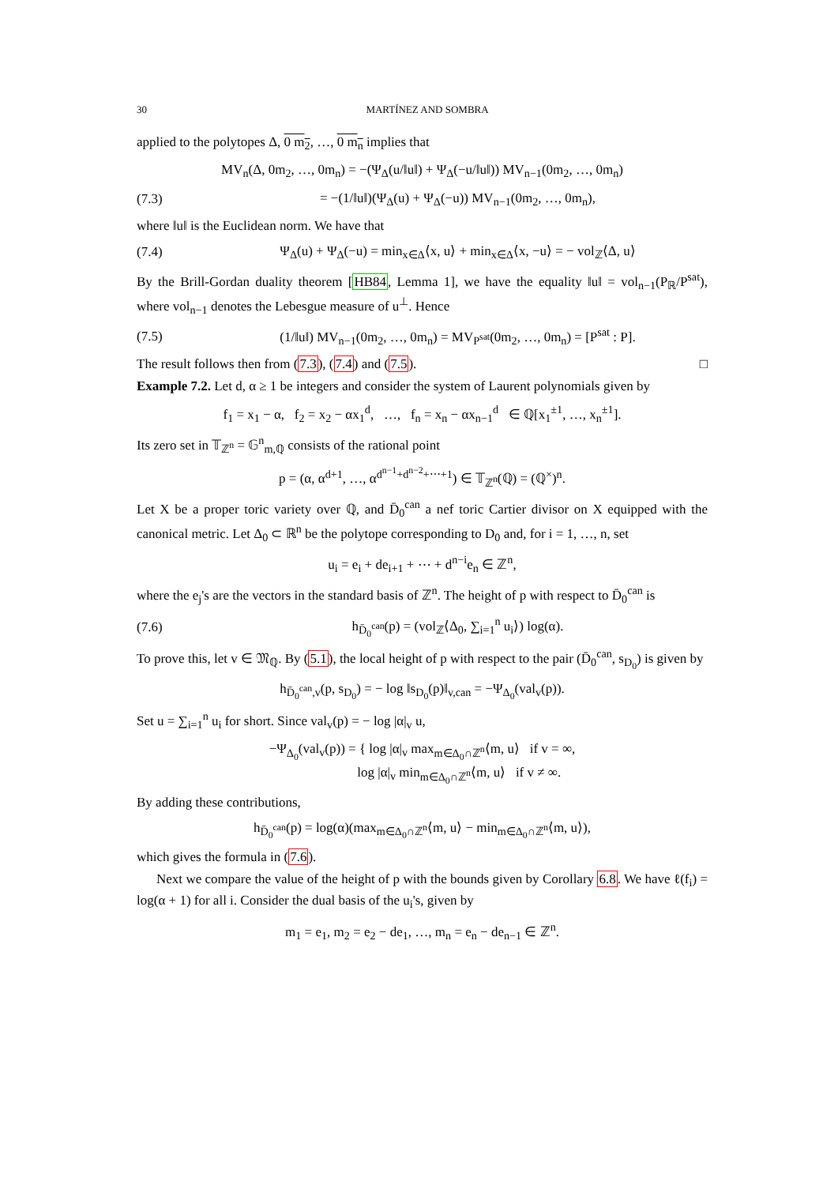30 MARTÍNEZ AND SOMBRA
applied to the polytopes Δ, 0 m<sub>2</sub>, …, 0 m<sub>n</sub> implies that
MV<sub>n</sub>(Δ, 0m<sub>2</sub>, …, 0m<sub>n</sub>) = −(Ψ<sub>Δ</sub>(u/‖u‖) + Ψ<sub>Δ</sub>(−u/‖u‖)) MV<sub>n−1</sub>(0m<sub>2</sub>, …, 0m<sub>n</sub>)
(7.3) = −(1/‖u‖)(Ψ<sub>Δ</sub>(u) + Ψ<sub>Δ</sub>(−u)) MV<sub>n−1</sub>(0m<sub>2</sub>, …, 0m<sub>n</sub>),
where ‖u‖ is the Euclidean norm. We have that
(7.4) Ψ<sub>Δ</sub>(u) + Ψ<sub>Δ</sub>(−u) = min<sub>x∈Δ</sub>⟨x, u⟩ + min<sub>x∈Δ</sub>⟨x, −u⟩ = − vol<sub>ℤ</sub>⟨Δ, u⟩
By the Brill-Gordan duality theorem [HB84, Lemma 1], we have the equality ‖u‖ = vol<sub>n−1</sub>(P<sub>ℝ</sub>/P<sup>sat</sup>), where vol<sub>n−1</sub> denotes the Lebesgue measure of u<sup>⊥</sup>. Hence
(7.5) (1/‖u‖) MV<sub>n−1</sub>(0m<sub>2</sub>, …, 0m<sub>n</sub>) = MV<sub>P<sup>sat</sup></sub>(0m<sub>2</sub>, …, 0m<sub>n</sub>) = [P<sup>sat</sup> : P].
The result follows then from (7.3), (7.4) and (7.5). □
Example 7.2. Let d, α ≥ 1 be integers and consider the system of Laurent polynomials given by
f<sub>1</sub> = x<sub>1</sub> − α, f<sub>2</sub> = x<sub>2</sub> − αx<sub>1</sub><sup>d</sup>, …, f<sub>n</sub> = x<sub>n</sub> − αx<sub>n−1</sub><sup>d</sup> ∈ ℚ[x<sub>1</sub><sup>±1</sup>, …, x<sub>n</sub><sup>±1</sup>].
Its zero set in 𝕋<sub>ℤ<sup>n</sup></sub> = 𝔾<sup>n</sup><sub>m,ℚ</sub> consists of the rational point
p = (α, α<sup>d+1</sup>, …, α<sup>d<sup>n−1</sup>+d<sup>n−2</sup>+⋯+1</sup>) ∈ 𝕋<sub>ℤ<sup>n</sup></sub>(ℚ) = (ℚ<sup>×</sup>)<sup>n</sup>.
Let X be a proper toric variety over ℚ, and D̄<sub>0</sub><sup>can</sup> a nef toric Cartier divisor on X equipped with the canonical metric. Let Δ<sub>0</sub> ⊂ ℝ<sup>n</sup> be the polytope corresponding to D<sub>0</sub> and, for i = 1, …, n, set
u<sub>i</sub> = e<sub>i</sub> + de<sub>i+1</sub> + ⋯ + d<sup>n−i</sup>e<sub>n</sub> ∈ ℤ<sup>n</sup>,
where the e<sub>j</sub>'s are the vectors in the standard basis of ℤ<sup>n</sup>. The height of p with respect to D̄<sub>0</sub><sup>can</sup> is
(7.6) h<sub>D̄<sub>0</sub><sup>can</sup></sub>(p) = (vol<sub>ℤ</sub>⟨Δ<sub>0</sub>, ∑<sub>i=1</sub><sup>n</sup> u<sub>i</sub>⟩) log(α).
To prove this, let v ∈ 𝔐<sub>ℚ</sub>. By (5.1), the local height of p with respect to the pair (D̄<sub>0</sub><sup>can</sup>, s<sub>D<sub>0</sub></sub>) is given by
h<sub>D̄<sub>0</sub><sup>can</sup>,v</sub>(p, s<sub>D<sub>0</sub></sub>) = − log ‖s<sub>D<sub>0</sub></sub>(p)‖<sub>v,can</sub> = −Ψ<sub>Δ<sub>0</sub></sub>(val<sub>v</sub>(p)).
Set u = ∑<sub>i=1</sub><sup>n</sup> u<sub>i</sub> for short. Since val<sub>v</sub>(p) = − log |α|<sub>v</sub> u,
−Ψ<sub>Δ<sub>0</sub></sub>(val<sub>v</sub>(p)) = { log |α|<sub>v</sub> max<sub>m∈Δ<sub>0</sub>∩ℤ<sup>n</sup></sub>⟨m, u⟩ if v = ∞,
log |α|<sub>v</sub> min<sub>m∈Δ<sub>0</sub>∩ℤ<sup>n</sup></sub>⟨m, u⟩ if v ≠ ∞.
By adding these contributions,
h<sub>D̄<sub>0</sub><sup>can</sup></sub>(p) = log(α)(max<sub>m∈Δ<sub>0</sub>∩ℤ<sup>n</sup></sub>⟨m, u⟩ − min<sub>m∈Δ<sub>0</sub>∩ℤ<sup>n</sup></sub>⟨m, u⟩),
which gives the formula in (7.6).
Next we compare the value of the height of p with the bounds given by Corollary 6.8. We have ℓ(f<sub>i</sub>) = log(α + 1) for all i. Consider the dual basis of the u<sub>i</sub>'s, given by
m<sub>1</sub> = e<sub>1</sub>, m<sub>2</sub> = e<sub>2</sub> − de<sub>1</sub>, …, m<sub>n</sub> = e<sub>n</sub> − de<sub>n−1</sub> ∈ ℤ<sup>n</sup>.